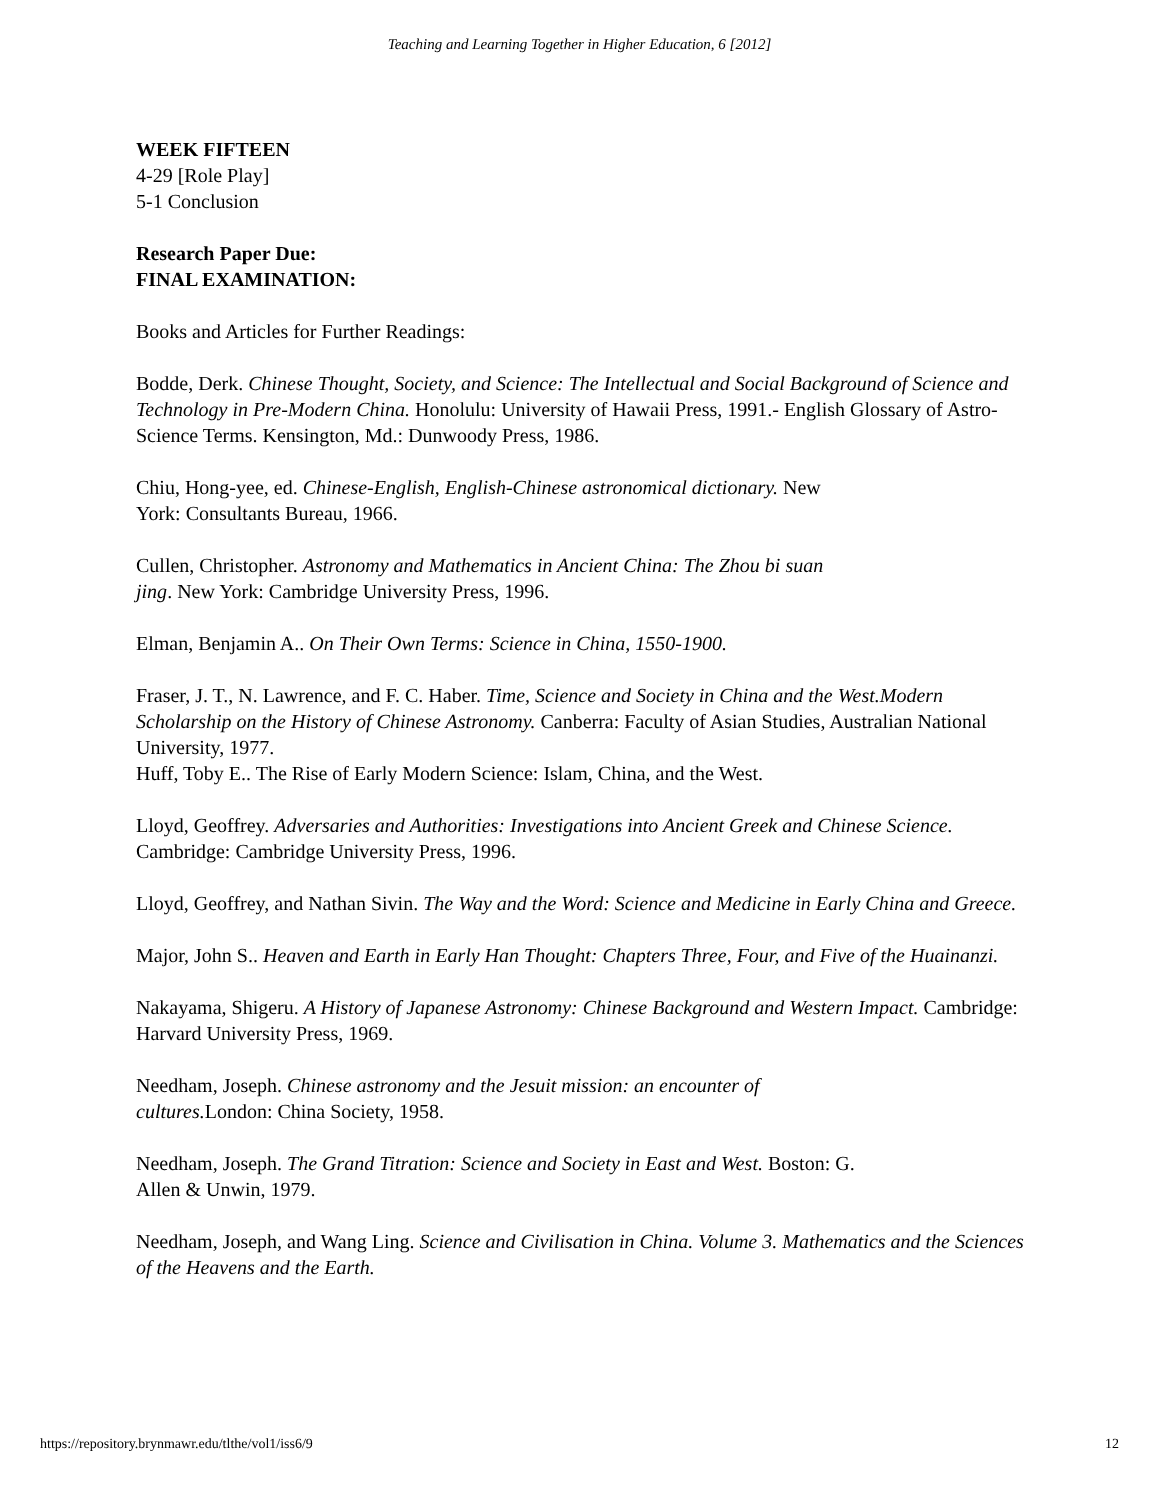Teaching and Learning Together in Higher Education, 6 [2012]
WEEK FIFTEEN
4-29 [Role Play]
5-1 Conclusion
Research Paper Due:
FINAL EXAMINATION:
Books and Articles for Further Readings:
Bodde, Derk. Chinese Thought, Society, and Science: The Intellectual and Social Background of Science and Technology in Pre-Modern China. Honolulu: University of Hawaii Press, 1991.- English Glossary of Astro-Science Terms. Kensington, Md.: Dunwoody Press, 1986.
Chiu, Hong-yee, ed. Chinese-English, English-Chinese astronomical dictionary. New
York: Consultants Bureau, 1966.
Cullen, Christopher. Astronomy and Mathematics in Ancient China: The Zhou bi suan
jing. New York: Cambridge University Press, 1996.
Elman, Benjamin A.. On Their Own Terms: Science in China, 1550-1900.
Fraser, J. T., N. Lawrence, and F. C. Haber. Time, Science and Society in China and the West.Modern Scholarship on the History of Chinese Astronomy. Canberra: Faculty of Asian Studies, Australian National University, 1977.
Huff, Toby E.. The Rise of Early Modern Science: Islam, China, and the West.
Lloyd, Geoffrey. Adversaries and Authorities: Investigations into Ancient Greek and Chinese Science. Cambridge: Cambridge University Press, 1996.
Lloyd, Geoffrey, and Nathan Sivin. The Way and the Word: Science and Medicine in Early China and Greece.
Major, John S.. Heaven and Earth in Early Han Thought: Chapters Three, Four, and Five of the Huainanzi.
Nakayama, Shigeru. A History of Japanese Astronomy: Chinese Background and Western Impact. Cambridge: Harvard University Press, 1969.
Needham, Joseph. Chinese astronomy and the Jesuit mission: an encounter of
cultures. London: China Society, 1958.
Needham, Joseph. The Grand Titration: Science and Society in East and West. Boston: G.
Allen & Unwin, 1979.
Needham, Joseph, and Wang Ling. Science and Civilisation in China. Volume 3. Mathematics and the Sciences of the Heavens and the Earth.
https://repository.brynmawr.edu/tlthe/vol1/iss6/9 12